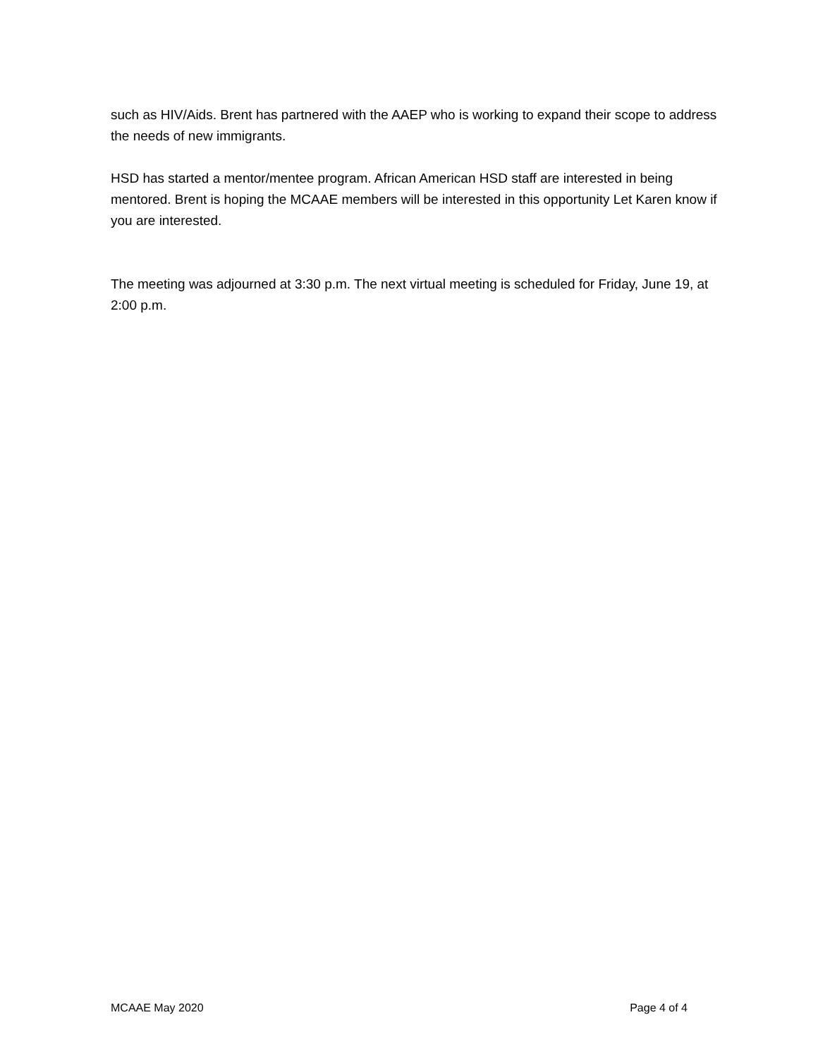such as HIV/Aids. Brent has partnered with the AAEP who is working to expand their scope to address the needs of new immigrants.
HSD has started a mentor/mentee program. African American HSD staff are interested in being mentored. Brent is hoping the MCAAE members will be interested in this opportunity Let Karen know if you are interested.
The meeting was adjourned at 3:30 p.m. The next virtual meeting is scheduled for Friday, June 19, at 2:00 p.m.
MCAAE May 2020 Page 4 of 4